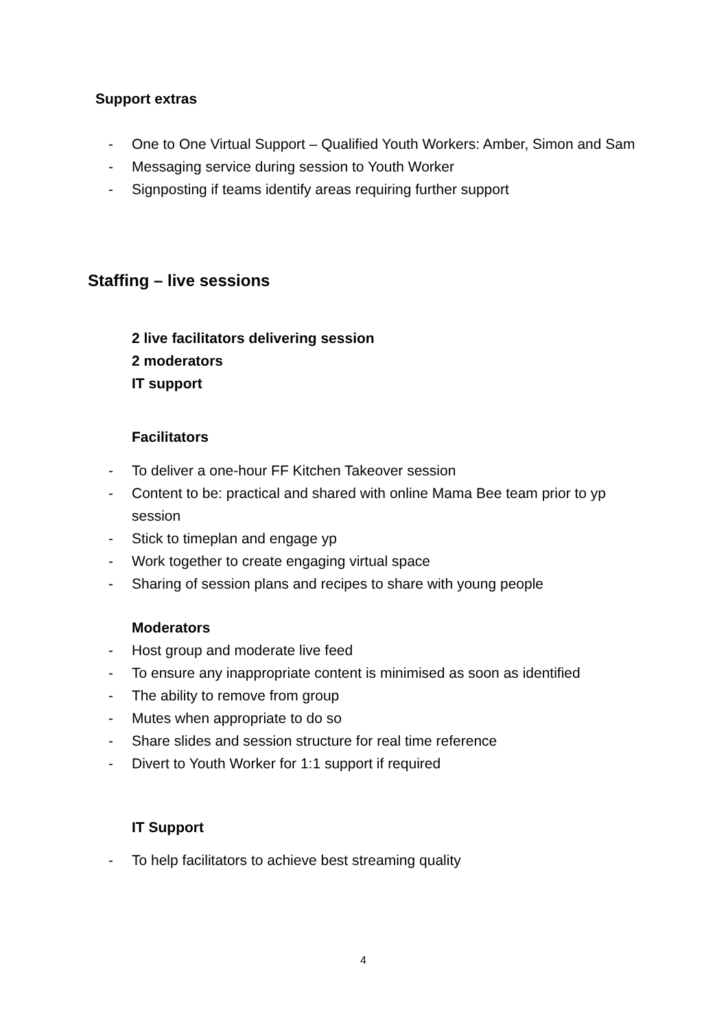Support extras
- One to One Virtual Support – Qualified Youth Workers: Amber, Simon and Sam
- Messaging service during session to Youth Worker
- Signposting if teams identify areas requiring further support
Staffing – live sessions
2 live facilitators delivering session
2 moderators
IT support
Facilitators
- To deliver a one-hour FF Kitchen Takeover session
- Content to be: practical and shared with online Mama Bee team prior to yp session
- Stick to timeplan and engage yp
- Work together to create engaging virtual space
- Sharing of session plans and recipes to share with young people
Moderators
- Host group and moderate live feed
- To ensure any inappropriate content is minimised as soon as identified
- The ability to remove from group
- Mutes when appropriate to do so
- Share slides and session structure for real time reference
- Divert to Youth Worker for 1:1 support if required
IT Support
- To help facilitators to achieve best streaming quality
4